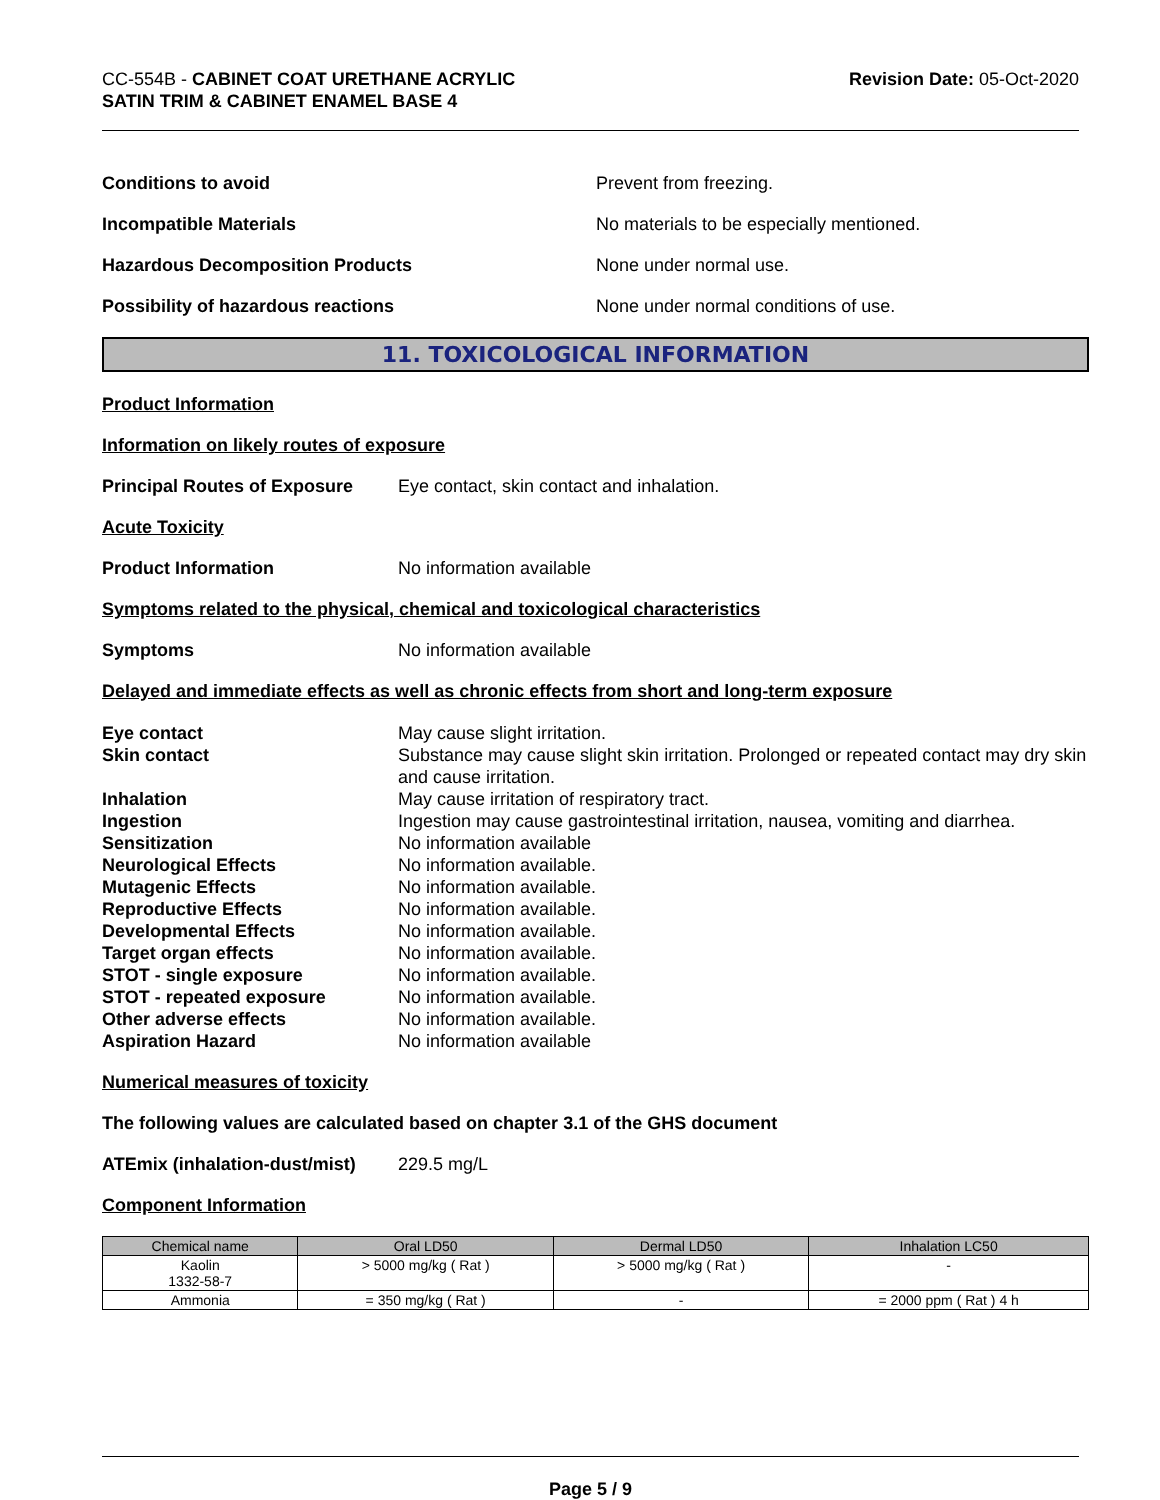CC-554B - CABINET COAT URETHANE ACRYLIC
SATIN TRIM & CABINET ENAMEL BASE 4
Revision Date: 05-Oct-2020
Conditions to avoid Prevent from freezing.
Incompatible Materials No materials to be especially mentioned.
Hazardous Decomposition Products None under normal use.
Possibility of hazardous reactions None under normal conditions of use.
11. TOXICOLOGICAL INFORMATION
Product Information
Information on likely routes of exposure
Principal Routes of Exposure
Eye contact, skin contact and inhalation.
Acute Toxicity
Product Information No information available
Symptoms related to the physical, chemical and toxicological characteristics
Symptoms No information available
Delayed and immediate effects as well as chronic effects from short and long-term exposure
Eye contact
May cause slight irritation.
Skin contact
Substance may cause slight skin irritation. Prolonged or repeated contact may dry skin and cause irritation.
Inhalation
May cause irritation of respiratory tract.
Ingestion
Ingestion may cause gastrointestinal irritation, nausea, vomiting and diarrhea.
Sensitization
No information available
Neurological Effects
No information available.
Mutagenic Effects
No information available.
Reproductive Effects
No information available.
Developmental Effects
No information available.
Target organ effects
No information available.
STOT - single exposure
No information available.
STOT - repeated exposure
No information available.
Other adverse effects
No information available.
Aspiration Hazard
No information available
Numerical measures of toxicity
The following values are calculated based on chapter 3.1 of the GHS document
ATEmix (inhalation-dust/mist)
229.5 mg/L
Component Information
| Chemical name | Oral LD50 | Dermal LD50 | Inhalation LC50 |
| --- | --- | --- | --- |
| Kaolin 1332-58-7 | > 5000 mg/kg ( Rat ) | > 5000 mg/kg ( Rat ) | - |
| Ammonia | = 350 mg/kg ( Rat ) | - | = 2000 ppm ( Rat ) 4 h |
Page 5 / 9